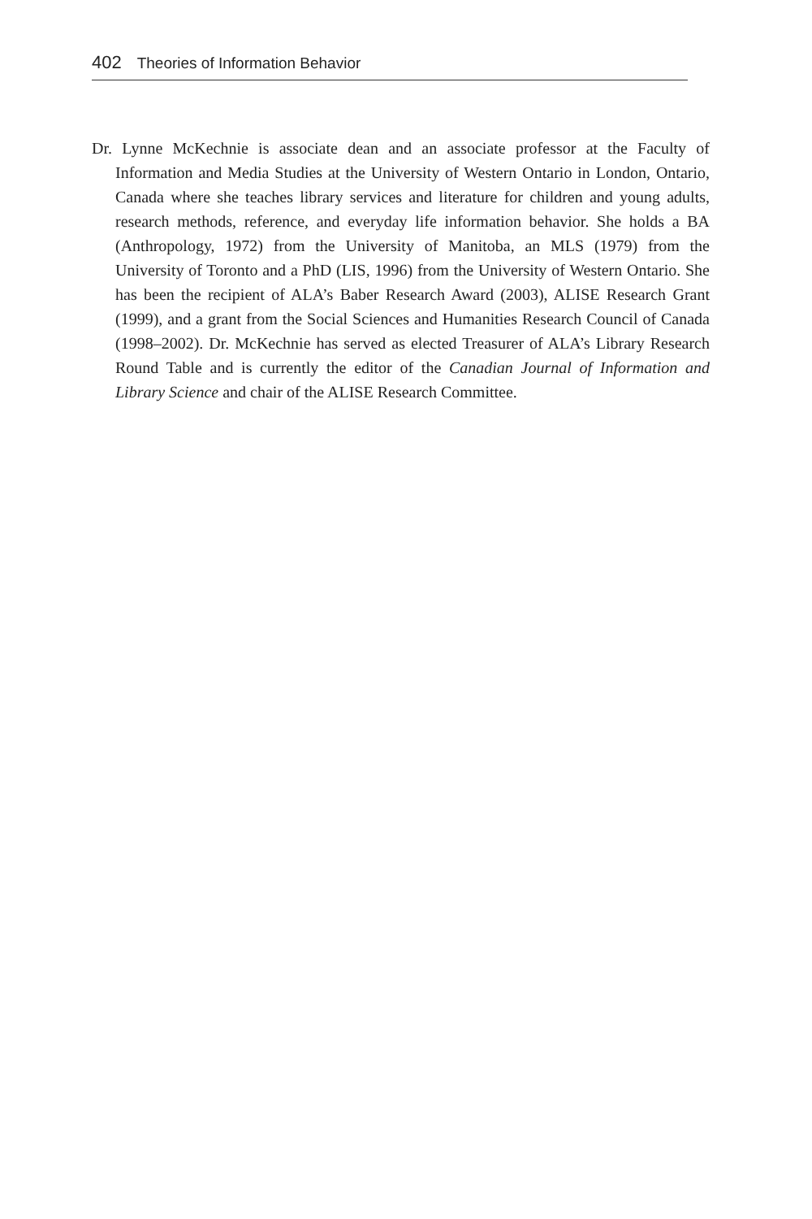402 Theories of Information Behavior
Dr. Lynne McKechnie is associate dean and an associate professor at the Faculty of Information and Media Studies at the University of Western Ontario in London, Ontario, Canada where she teaches library services and literature for children and young adults, research methods, reference, and everyday life information behavior. She holds a BA (Anthropology, 1972) from the University of Manitoba, an MLS (1979) from the University of Toronto and a PhD (LIS, 1996) from the University of Western Ontario. She has been the recipient of ALA’s Baber Research Award (2003), ALISE Research Grant (1999), and a grant from the Social Sciences and Humanities Research Council of Canada (1998–2002). Dr. McKechnie has served as elected Treasurer of ALA’s Library Research Round Table and is currently the editor of the Canadian Journal of Information and Library Science and chair of the ALISE Research Committee.